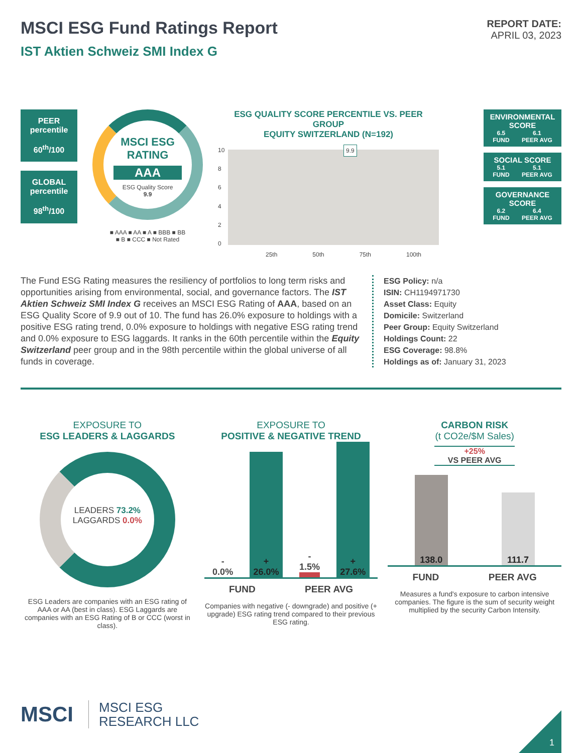MSCI ESG Fund Ratings Report
IST Aktien Schweiz SMI Index G
REPORT DATE:
APRIL 03, 2023
PEER
percentile
60<sup>th</sup>/100
GLOBAL
percentile
98<sup>th</sup>/100
MSCI ESG
RATING
AAA
ESG Quality Score
9.9
■ AAA ■ AA ■ A ■ BBB ■ BB
■ B ■ CCC ■ Not Rated
ESG QUALITY SCORE PERCENTILE VS. PEER GROUP
EQUITY SWITZERLAND (N=192)
10
86420
9.9
25th 50th 75th 100th
ENVIRONMENTAL SCORE
6.5
FUND 6.1
PEER AVG
SOCIAL SCORE
5.1
FUND 5.1
PEER AVG
GOVERNANCE SCORE
6.2
FUND 6.4
PEER AVG
The Fund ESG Rating measures the resiliency of portfolios to long term risks and opportunities arising from environmental, social, and governance factors. The IST Aktien Schweiz SMI Index G receives an MSCI ESG Rating of AAA, based on an ESG Quality Score of 9.9 out of 10. The fund has 26.0% exposure to holdings with a positive ESG rating trend, 0.0% exposure to holdings with negative ESG rating trend and 0.0% exposure to ESG laggards. It ranks in the 60th percentile within the Equity Switzerland peer group and in the 98th percentile within the global universe of all funds in coverage.
ESG Policy: n/a
ISIN: CH1194971730
Asset Class: Equity
Domicile: Switzerland
Peer Group: Equity Switzerland
Holdings Count: 22
ESG Coverage: 98.8%
Holdings as of: January 31, 2023
EXPOSURE TO
ESG LEADERS & LAGGARDS
LEADERS 73.2%
LAGGARDS 0.0%
ESG Leaders are companies with an ESG rating of AAA or AA (best in class). ESG Laggards are companies with an ESG Rating of B or CCC (worst in class).
EXPOSURE TO
POSITIVE & NEGATIVE TREND
-
0.0%
+
26.0%
-
1.5%
+
27.6%
FUND PEER AVG
Companies with negative (- downgrade) and positive (+ upgrade) ESG rating trend compared to their previous ESG rating.
CARBON RISK
(t CO2e/$M Sales)
+25%
VS PEER AVG
138.0
111.7
FUND PEER AVG
Measures a fund's exposure to carbon intensive companies. The figure is the sum of security weight multiplied by the security Carbon Intensity.
MSCI MSCI ESG
RESEARCH LLC
1